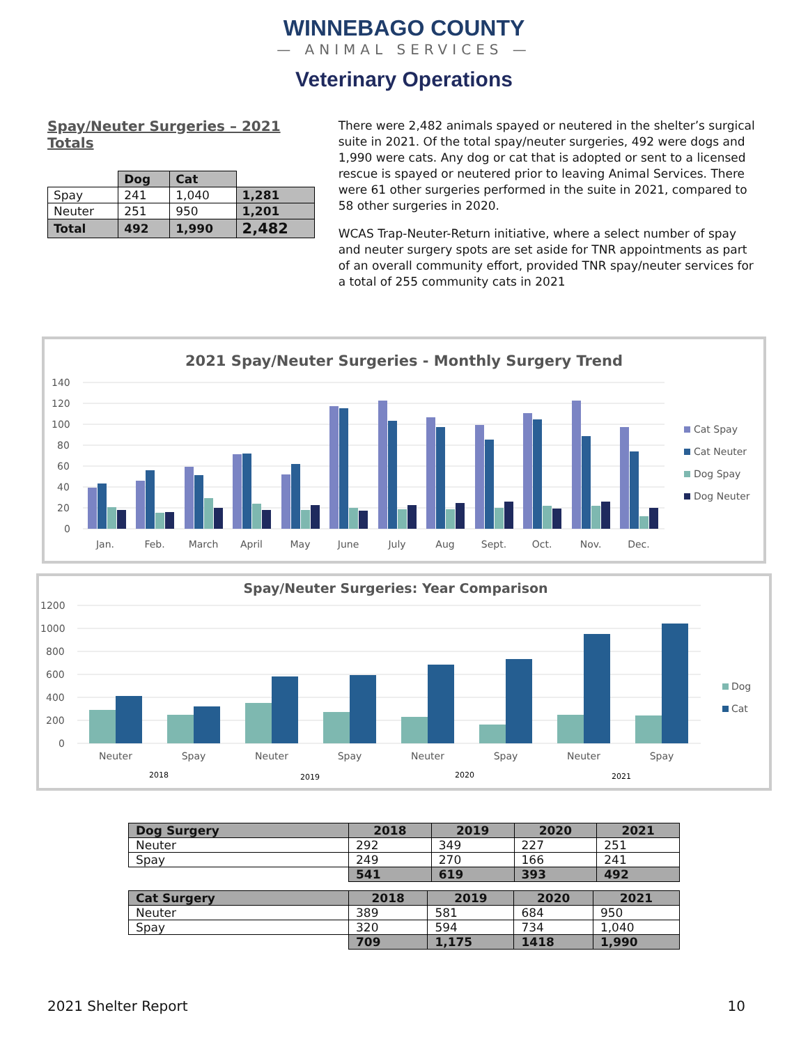WINNEBAGO COUNTY
— ANIMAL SERVICES —
Veterinary Operations
Spay/Neuter Surgeries – 2021 Totals
| | Dog | Cat | |
| Spay | 241 | 1,040 | 1,281 |
| Neuter | 251 | 950 | 1,201 |
| Total | 492 | 1,990 | 2,482 |
There were 2,482 animals spayed or neutered in the shelter’s surgical suite in 2021. Of the total spay/neuter surgeries, 492 were dogs and 1,990 were cats. Any dog or cat that is adopted or sent to a licensed rescue is spayed or neutered prior to leaving Animal Services. There were 61 other surgeries performed in the suite in 2021, compared to 58 other surgeries in 2020.
WCAS Trap-Neuter-Return initiative, where a select number of spay and neuter surgery spots are set aside for TNR appointments as part of an overall community effort, provided TNR spay/neuter services for a total of 255 community cats in 2021
2021 Spay/Neuter Surgeries - Monthly Surgery Trend
140
120
100
80
60
40
20
0
Jan.
Feb.
March
April
May
June
July
Aug
Sept.
Oct.
Nov.
Dec.
Cat Spay
Cat Neuter
Dog Spay
Dog Neuter
Spay/Neuter Surgeries: Year Comparison
1200
1000
800
600
400
200
0
Neuter
Spay
Neuter
Spay
Neuter
Spay
Neuter
Spay
2018
2019
2020
2021
Dog
Cat
| Dog Surgery | 2018 | 2019 | 2020 | 2021 |
| --- | --- | --- | --- | --- |
| Neuter | 292 | 349 | 227 | 251 |
| Spay | 249 | 270 | 166 | 241 |
| | 541 | 619 | 393 | 492 |
| Cat Surgery | 2018 | 2019 | 2020 | 2021 |
| --- | --- | --- | --- | --- |
| Neuter | 389 | 581 | 684 | 950 |
| Spay | 320 | 594 | 734 | 1,040 |
| | 709 | 1,175 | 1418 | 1,990 |
2021 Shelter Report 10